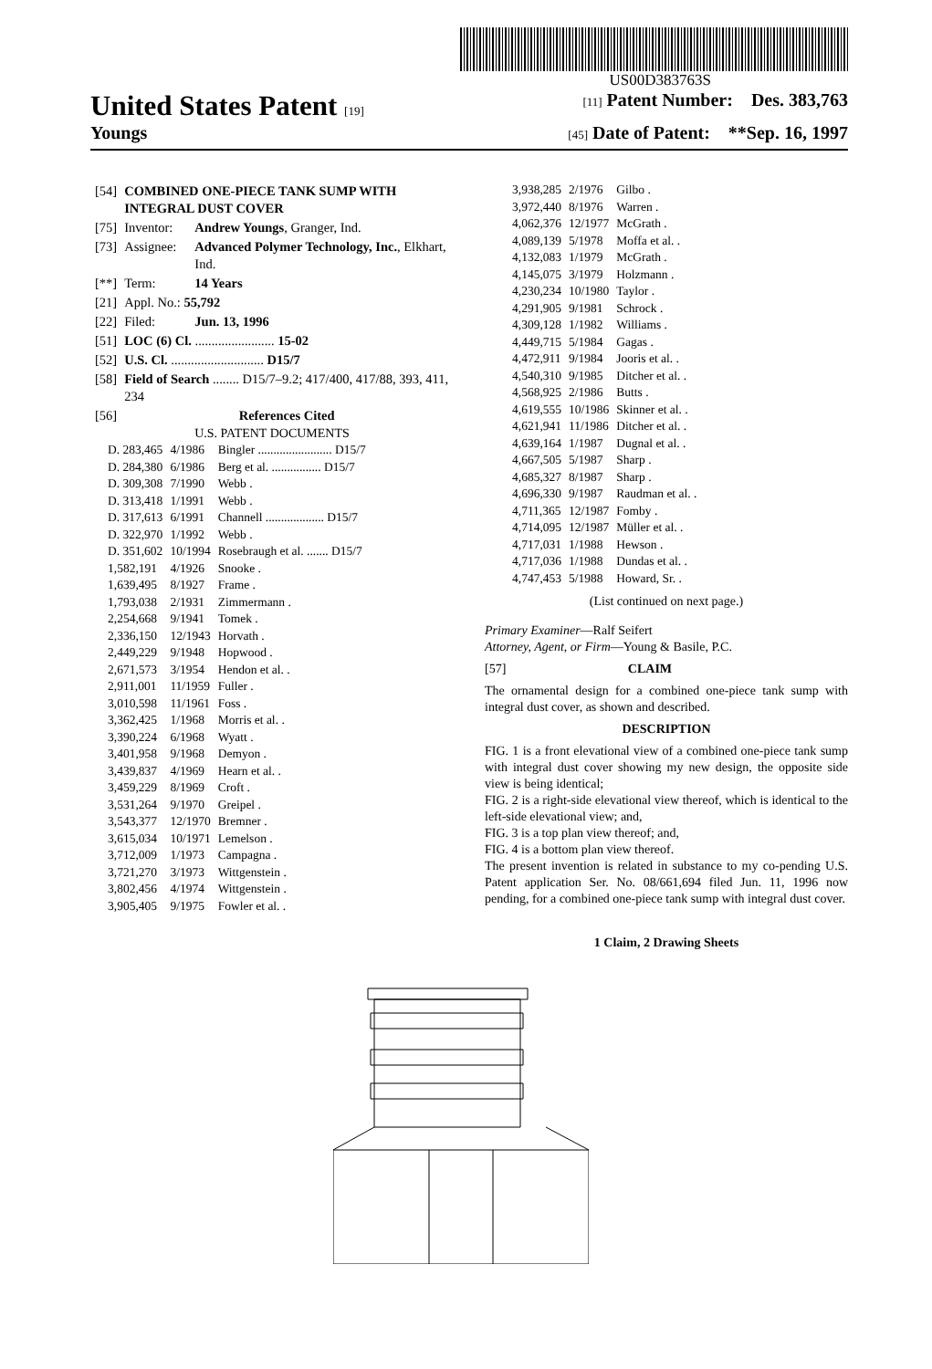US00D383763S
United States Patent [19] [11] Patent Number: Des. 383,763
Youngs [45] Date of Patent: **Sep. 16, 1997
| [54] | COMBINED ONE-PIECE TANK SUMP WITH INTEGRAL DUST COVER | |
| [75] | Inventor: | Andrew Youngs , Granger, Ind. |
| [73] | Assignee: | Advanced Polymer Technology, Inc. , Elkhart, Ind. |
| [**] | Term: | 14 Years |
| [21] | Appl. No.: 55,792 | |
| [22] | Filed: | Jun. 13, 1996 |
| [51] | LOC (6) Cl. ........................ 15-02 | |
| [52] | U.S. Cl. ............................ D15/7 | |
| [58] | Field of Search ........ D15/7–9.2; 417/400, 417/88, 393, 411, 234 | |
| [56] | References Cited | |
U.S. PATENT DOCUMENTS
| D. 283,465 | 4/1986 | Bingler ........................ D15/7 |
| D. 284,380 | 6/1986 | Berg et al. ................ D15/7 |
| D. 309,308 | 7/1990 | Webb . |
| D. 313,418 | 1/1991 | Webb . |
| D. 317,613 | 6/1991 | Channell ................... D15/7 |
| D. 322,970 | 1/1992 | Webb . |
| D. 351,602 | 10/1994 | Rosebraugh et al. ....... D15/7 |
| 1,582,191 | 4/1926 | Snooke . |
| 1,639,495 | 8/1927 | Frame . |
| 1,793,038 | 2/1931 | Zimmermann . |
| 2,254,668 | 9/1941 | Tomek . |
| 2,336,150 | 12/1943 | Horvath . |
| 2,449,229 | 9/1948 | Hopwood . |
| 2,671,573 | 3/1954 | Hendon et al. . |
| 2,911,001 | 11/1959 | Fuller . |
| 3,010,598 | 11/1961 | Foss . |
| 3,362,425 | 1/1968 | Morris et al. . |
| 3,390,224 | 6/1968 | Wyatt . |
| 3,401,958 | 9/1968 | Demyon . |
| 3,439,837 | 4/1969 | Hearn et al. . |
| 3,459,229 | 8/1969 | Croft . |
| 3,531,264 | 9/1970 | Greipel . |
| 3,543,377 | 12/1970 | Bremner . |
| 3,615,034 | 10/1971 | Lemelson . |
| 3,712,009 | 1/1973 | Campagna . |
| 3,721,270 | 3/1973 | Wittgenstein . |
| 3,802,456 | 4/1974 | Wittgenstein . |
| 3,905,405 | 9/1975 | Fowler et al. . |
| 3,938,285 | 2/1976 | Gilbo . |
| 3,972,440 | 8/1976 | Warren . |
| 4,062,376 | 12/1977 | McGrath . |
| 4,089,139 | 5/1978 | Moffa et al. . |
| 4,132,083 | 1/1979 | McGrath . |
| 4,145,075 | 3/1979 | Holzmann . |
| 4,230,234 | 10/1980 | Taylor . |
| 4,291,905 | 9/1981 | Schrock . |
| 4,309,128 | 1/1982 | Williams . |
| 4,449,715 | 5/1984 | Gagas . |
| 4,472,911 | 9/1984 | Jooris et al. . |
| 4,540,310 | 9/1985 | Ditcher et al. . |
| 4,568,925 | 2/1986 | Butts . |
| 4,619,555 | 10/1986 | Skinner et al. . |
| 4,621,941 | 11/1986 | Ditcher et al. . |
| 4,639,164 | 1/1987 | Dugnal et al. . |
| 4,667,505 | 5/1987 | Sharp . |
| 4,685,327 | 8/1987 | Sharp . |
| 4,696,330 | 9/1987 | Raudman et al. . |
| 4,711,365 | 12/1987 | Fomby . |
| 4,714,095 | 12/1987 | Müller et al. . |
| 4,717,031 | 1/1988 | Hewson . |
| 4,717,036 | 1/1988 | Dundas et al. . |
| 4,747,453 | 5/1988 | Howard, Sr. . |
(List continued on next page.)
Primary Examiner—Ralf Seifert
Attorney, Agent, or Firm—Young & Basile, P.C.
[57] CLAIM
The ornamental design for a combined one-piece tank sump with integral dust cover, as shown and described.
DESCRIPTION
FIG. 1 is a front elevational view of a combined one-piece tank sump with integral dust cover showing my new design, the opposite side view is being identical;
FIG. 2 is a right-side elevational view thereof, which is identical to the left-side elevational view; and,
FIG. 3 is a top plan view thereof; and,
FIG. 4 is a bottom plan view thereof.
The present invention is related in substance to my co-pending U.S. Patent application Ser. No. 08/661,694 filed Jun. 11, 1996 now pending, for a combined one-piece tank sump with integral dust cover.
1 Claim, 2 Drawing Sheets